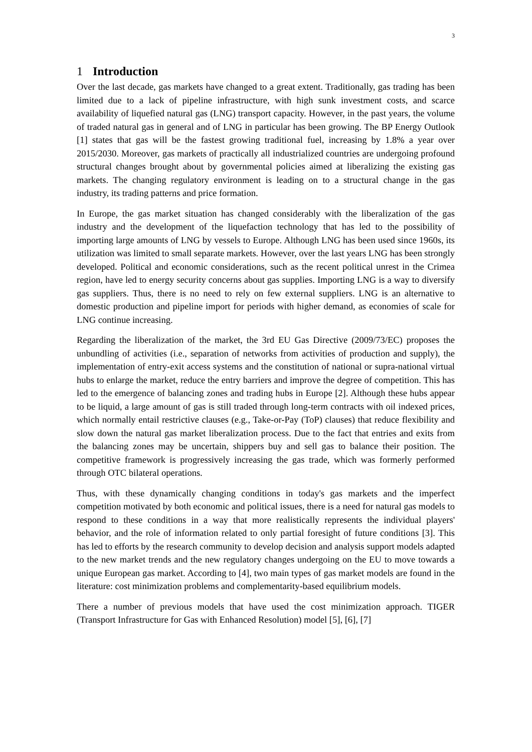3
1 Introduction
Over the last decade, gas markets have changed to a great extent. Traditionally, gas trading has been limited due to a lack of pipeline infrastructure, with high sunk investment costs, and scarce availability of liquefied natural gas (LNG) transport capacity. However, in the past years, the volume of traded natural gas in general and of LNG in particular has been growing. The BP Energy Outlook [1] states that gas will be the fastest growing traditional fuel, increasing by 1.8% a year over 2015/2030. Moreover, gas markets of practically all industrialized countries are undergoing profound structural changes brought about by governmental policies aimed at liberalizing the existing gas markets. The changing regulatory environment is leading on to a structural change in the gas industry, its trading patterns and price formation.
In Europe, the gas market situation has changed considerably with the liberalization of the gas industry and the development of the liquefaction technology that has led to the possibility of importing large amounts of LNG by vessels to Europe. Although LNG has been used since 1960s, its utilization was limited to small separate markets. However, over the last years LNG has been strongly developed. Political and economic considerations, such as the recent political unrest in the Crimea region, have led to energy security concerns about gas supplies. Importing LNG is a way to diversify gas suppliers. Thus, there is no need to rely on few external suppliers. LNG is an alternative to domestic production and pipeline import for periods with higher demand, as economies of scale for LNG continue increasing.
Regarding the liberalization of the market, the 3rd EU Gas Directive (2009/73/EC) proposes the unbundling of activities (i.e., separation of networks from activities of production and supply), the implementation of entry-exit access systems and the constitution of national or supra-national virtual hubs to enlarge the market, reduce the entry barriers and improve the degree of competition. This has led to the emergence of balancing zones and trading hubs in Europe [2]. Although these hubs appear to be liquid, a large amount of gas is still traded through long-term contracts with oil indexed prices, which normally entail restrictive clauses (e.g., Take-or-Pay (ToP) clauses) that reduce flexibility and slow down the natural gas market liberalization process. Due to the fact that entries and exits from the balancing zones may be uncertain, shippers buy and sell gas to balance their position. The competitive framework is progressively increasing the gas trade, which was formerly performed through OTC bilateral operations.
Thus, with these dynamically changing conditions in today's gas markets and the imperfect competition motivated by both economic and political issues, there is a need for natural gas models to respond to these conditions in a way that more realistically represents the individual players' behavior, and the role of information related to only partial foresight of future conditions [3]. This has led to efforts by the research community to develop decision and analysis support models adapted to the new market trends and the new regulatory changes undergoing on the EU to move towards a unique European gas market. According to [4], two main types of gas market models are found in the literature: cost minimization problems and complementarity-based equilibrium models.
There a number of previous models that have used the cost minimization approach. TIGER (Transport Infrastructure for Gas with Enhanced Resolution) model [5], [6], [7]